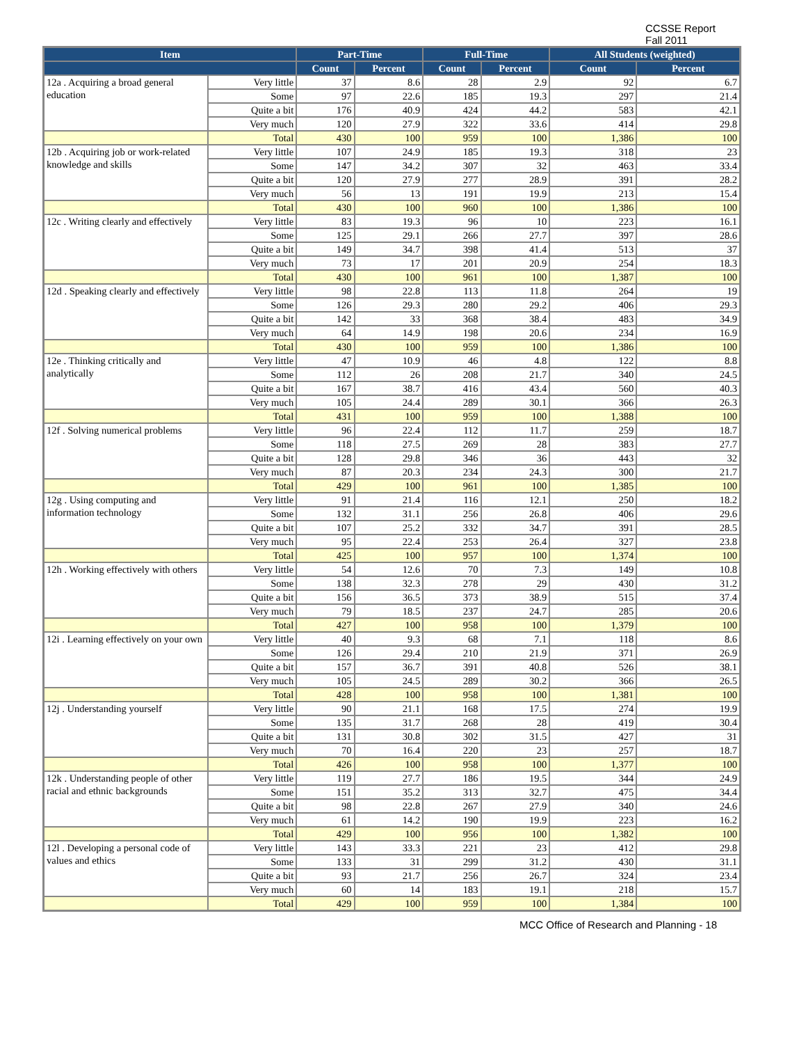CCSSE Report
Fall 2011
| Item | | Part-Time | | Full-Time | | All Students (weighted) | |
| --- | --- | --- | --- | --- | --- | --- | --- |
| | | Count | Percent | Count | Percent | Count | Percent |
| 12a . Acquiring a broad general education | Very little | 37 | 8.6 | 28 | 2.9 | 92 | 6.7 |
| | Some | 97 | 22.6 | 185 | 19.3 | 297 | 21.4 |
| | Quite a bit | 176 | 40.9 | 424 | 44.2 | 583 | 42.1 |
| | Very much | 120 | 27.9 | 322 | 33.6 | 414 | 29.8 |
| | Total | 430 | 100 | 959 | 100 | 1,386 | 100 |
| 12b . Acquiring job or work-related knowledge and skills | Very little | 107 | 24.9 | 185 | 19.3 | 318 | 23 |
| | Some | 147 | 34.2 | 307 | 32 | 463 | 33.4 |
| | Quite a bit | 120 | 27.9 | 277 | 28.9 | 391 | 28.2 |
| | Very much | 56 | 13 | 191 | 19.9 | 213 | 15.4 |
| | Total | 430 | 100 | 960 | 100 | 1,386 | 100 |
| 12c . Writing clearly and effectively | Very little | 83 | 19.3 | 96 | 10 | 223 | 16.1 |
| | Some | 125 | 29.1 | 266 | 27.7 | 397 | 28.6 |
| | Quite a bit | 149 | 34.7 | 398 | 41.4 | 513 | 37 |
| | Very much | 73 | 17 | 201 | 20.9 | 254 | 18.3 |
| | Total | 430 | 100 | 961 | 100 | 1,387 | 100 |
| 12d . Speaking clearly and effectively | Very little | 98 | 22.8 | 113 | 11.8 | 264 | 19 |
| | Some | 126 | 29.3 | 280 | 29.2 | 406 | 29.3 |
| | Quite a bit | 142 | 33 | 368 | 38.4 | 483 | 34.9 |
| | Very much | 64 | 14.9 | 198 | 20.6 | 234 | 16.9 |
| | Total | 430 | 100 | 959 | 100 | 1,386 | 100 |
| 12e . Thinking critically and analytically | Very little | 47 | 10.9 | 46 | 4.8 | 122 | 8.8 |
| | Some | 112 | 26 | 208 | 21.7 | 340 | 24.5 |
| | Quite a bit | 167 | 38.7 | 416 | 43.4 | 560 | 40.3 |
| | Very much | 105 | 24.4 | 289 | 30.1 | 366 | 26.3 |
| | Total | 431 | 100 | 959 | 100 | 1,388 | 100 |
| 12f . Solving numerical problems | Very little | 96 | 22.4 | 112 | 11.7 | 259 | 18.7 |
| | Some | 118 | 27.5 | 269 | 28 | 383 | 27.7 |
| | Quite a bit | 128 | 29.8 | 346 | 36 | 443 | 32 |
| | Very much | 87 | 20.3 | 234 | 24.3 | 300 | 21.7 |
| | Total | 429 | 100 | 961 | 100 | 1,385 | 100 |
| 12g . Using computing and information technology | Very little | 91 | 21.4 | 116 | 12.1 | 250 | 18.2 |
| | Some | 132 | 31.1 | 256 | 26.8 | 406 | 29.6 |
| | Quite a bit | 107 | 25.2 | 332 | 34.7 | 391 | 28.5 |
| | Very much | 95 | 22.4 | 253 | 26.4 | 327 | 23.8 |
| | Total | 425 | 100 | 957 | 100 | 1,374 | 100 |
| 12h . Working effectively with others | Very little | 54 | 12.6 | 70 | 7.3 | 149 | 10.8 |
| | Some | 138 | 32.3 | 278 | 29 | 430 | 31.2 |
| | Quite a bit | 156 | 36.5 | 373 | 38.9 | 515 | 37.4 |
| | Very much | 79 | 18.5 | 237 | 24.7 | 285 | 20.6 |
| | Total | 427 | 100 | 958 | 100 | 1,379 | 100 |
| 12i . Learning effectively on your own | Very little | 40 | 9.3 | 68 | 7.1 | 118 | 8.6 |
| | Some | 126 | 29.4 | 210 | 21.9 | 371 | 26.9 |
| | Quite a bit | 157 | 36.7 | 391 | 40.8 | 526 | 38.1 |
| | Very much | 105 | 24.5 | 289 | 30.2 | 366 | 26.5 |
| | Total | 428 | 100 | 958 | 100 | 1,381 | 100 |
| 12j . Understanding yourself | Very little | 90 | 21.1 | 168 | 17.5 | 274 | 19.9 |
| | Some | 135 | 31.7 | 268 | 28 | 419 | 30.4 |
| | Quite a bit | 131 | 30.8 | 302 | 31.5 | 427 | 31 |
| | Very much | 70 | 16.4 | 220 | 23 | 257 | 18.7 |
| | Total | 426 | 100 | 958 | 100 | 1,377 | 100 |
| 12k . Understanding people of other racial and ethnic backgrounds | Very little | 119 | 27.7 | 186 | 19.5 | 344 | 24.9 |
| | Some | 151 | 35.2 | 313 | 32.7 | 475 | 34.4 |
| | Quite a bit | 98 | 22.8 | 267 | 27.9 | 340 | 24.6 |
| | Very much | 61 | 14.2 | 190 | 19.9 | 223 | 16.2 |
| | Total | 429 | 100 | 956 | 100 | 1,382 | 100 |
| 12l . Developing a personal code of values and ethics | Very little | 143 | 33.3 | 221 | 23 | 412 | 29.8 |
| | Some | 133 | 31 | 299 | 31.2 | 430 | 31.1 |
| | Quite a bit | 93 | 21.7 | 256 | 26.7 | 324 | 23.4 |
| | Very much | 60 | 14 | 183 | 19.1 | 218 | 15.7 |
| | Total | 429 | 100 | 959 | 100 | 1,384 | 100 |
MCC Office of Research and Planning - 18